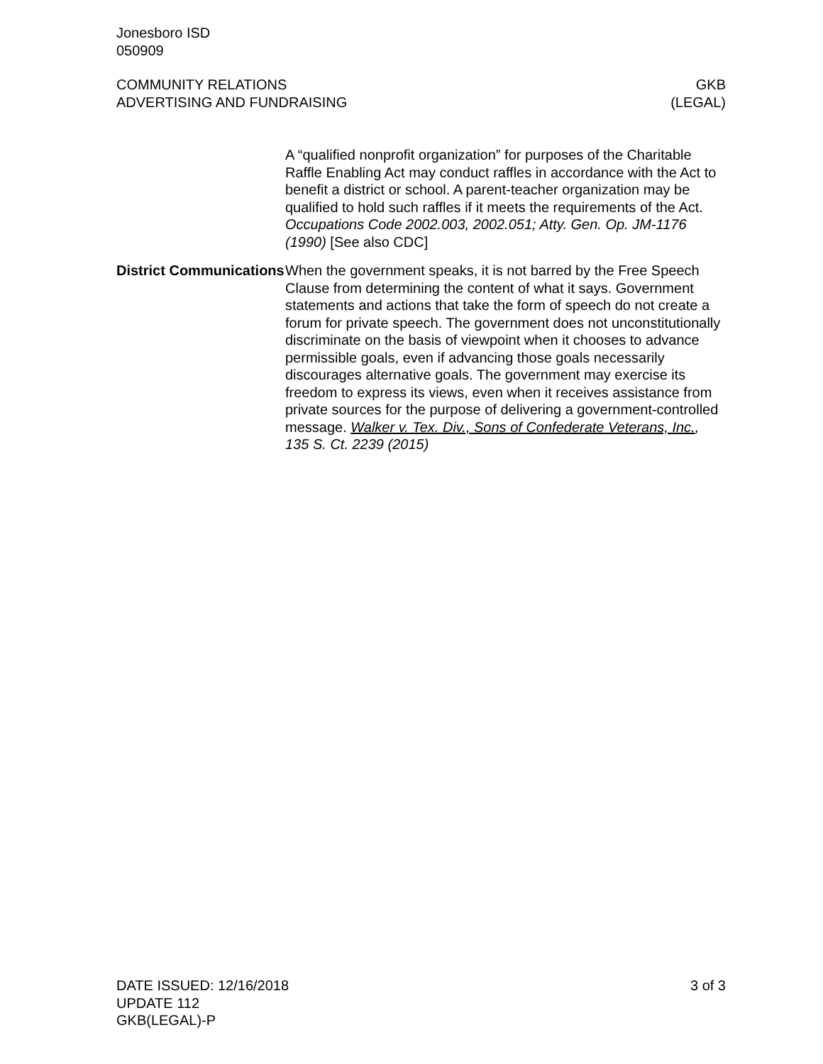Jonesboro ISD
050909
COMMUNITY RELATIONS
ADVERTISING AND FUNDRAISING
GKB
(LEGAL)
A “qualified nonprofit organization” for purposes of the Charitable Raffle Enabling Act may conduct raffles in accordance with the Act to benefit a district or school. A parent-teacher organization may be qualified to hold such raffles if it meets the requirements of the Act. Occupations Code 2002.003, 2002.051; Atty. Gen. Op. JM-1176 (1990) [See also CDC]
District Communications
When the government speaks, it is not barred by the Free Speech Clause from determining the content of what it says. Government statements and actions that take the form of speech do not create a forum for private speech. The government does not unconstitutionally discriminate on the basis of viewpoint when it chooses to advance permissible goals, even if advancing those goals necessarily discourages alternative goals. The government may exercise its freedom to express its views, even when it receives assistance from private sources for the purpose of delivering a government-controlled message. Walker v. Tex. Div., Sons of Confederate Veterans, Inc., 135 S. Ct. 2239 (2015)
DATE ISSUED: 12/16/2018
UPDATE 112
GKB(LEGAL)-P
3 of 3